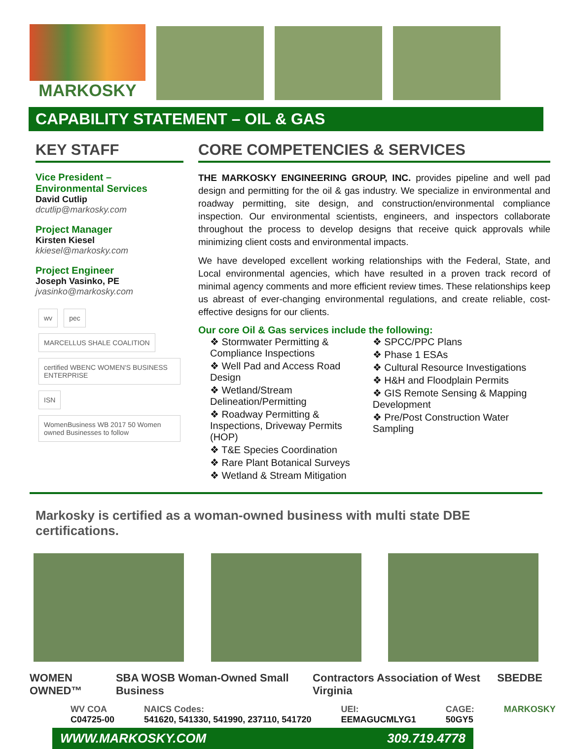MARKOSKY
CAPABILITY STATEMENT – OIL & GAS
KEY STAFF
Vice President –
Environmental Services
David Cutlip
dcutlip@markosky.com
Project Manager
Kirsten Kiesel
kkiesel@markosky.com
Project Engineer
Joseph Vasinko, PE
jvasinko@markosky.com
wv pec MARCELLUS SHALE COALITION
certified WBENC WOMEN'S BUSINESS ENTERPRISE
ISN
WomenBusiness WB 2017 50 Women owned Businesses to follow
CORE COMPETENCIES & SERVICES
THE MARKOSKY ENGINEERING GROUP, INC. provides pipeline and well pad design and permitting for the oil & gas industry. We specialize in environmental and roadway permitting, site design, and construction/environmental compliance inspection. Our environmental scientists, engineers, and inspectors collaborate throughout the process to develop designs that receive quick approvals while minimizing client costs and environmental impacts.
We have developed excellent working relationships with the Federal, State, and Local environmental agencies, which have resulted in a proven track record of minimal agency comments and more efficient review times. These relationships keep us abreast of ever-changing environmental regulations, and create reliable, cost-effective designs for our clients.
Our core Oil & Gas services include the following:
❖ Stormwater Permitting & Compliance Inspections
❖ Well Pad and Access Road Design
❖ Wetland/Stream Delineation/Permitting
❖ Roadway Permitting & Inspections, Driveway Permits (HOP)
❖ T&E Species Coordination
❖ Rare Plant Botanical Surveys
❖ Wetland & Stream Mitigation
❖ SPCC/PPC Plans
❖ Phase 1 ESAs
❖ Cultural Resource Investigations
❖ H&H and Floodplain Permits
❖ GIS Remote Sensing & Mapping Development
❖ Pre/Post Construction Water Sampling
Markosky is certified as a woman-owned business with multi state DBE certifications.
WOMEN OWNED™ SBA WOSB Woman-Owned Small Business Contractors Association of West Virginia SBE DBE
WV COA
C04725-00
NAICS Codes:
541620, 541330, 541990, 237110, 541720
UEI:
EEMAGUCMLYG1
CAGE:
50GY5
MARKOSKY
WWW.MARKOSKY.COM 309.719.4778